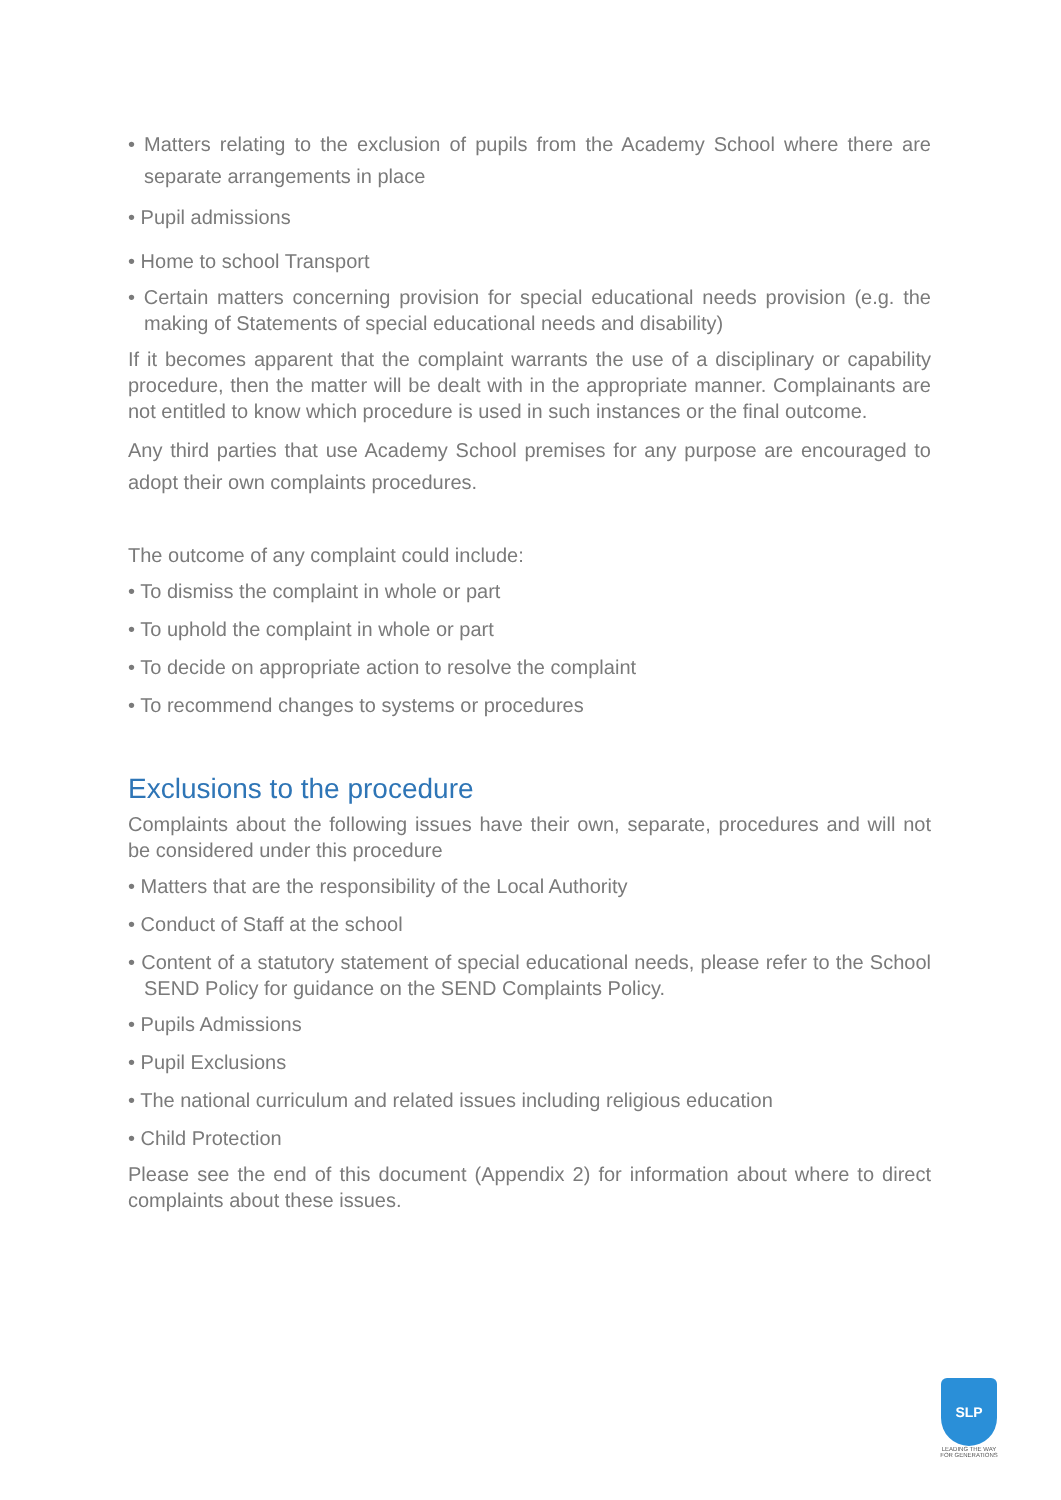• Matters relating to the exclusion of pupils from the Academy School where there are separate arrangements in place
• Pupil admissions
• Home to school Transport
• Certain matters concerning provision for special educational needs provision (e.g. the making of Statements of special educational needs and disability)
If it becomes apparent that the complaint warrants the use of a disciplinary or capability procedure, then the matter will be dealt with in the appropriate manner. Complainants are not entitled to know which procedure is used in such instances or the final outcome.
Any third parties that use Academy School premises for any purpose are encouraged to adopt their own complaints procedures.
The outcome of any complaint could include:
• To dismiss the complaint in whole or part
• To uphold the complaint in whole or part
• To decide on appropriate action to resolve the complaint
• To recommend changes to systems or procedures
Exclusions to the procedure
Complaints about the following issues have their own, separate, procedures and will not be considered under this procedure
• Matters that are the responsibility of the Local Authority
• Conduct of Staff at the school
• Content of a statutory statement of special educational needs, please refer to the School SEND Policy for guidance on the SEND Complaints Policy.
• Pupils Admissions
• Pupil Exclusions
• The national curriculum and related issues including religious education
• Child Protection
Please see the end of this document (Appendix 2) for information about where to direct complaints about these issues.
SLP
LEADING THE WAY
FOR GENERATIONS